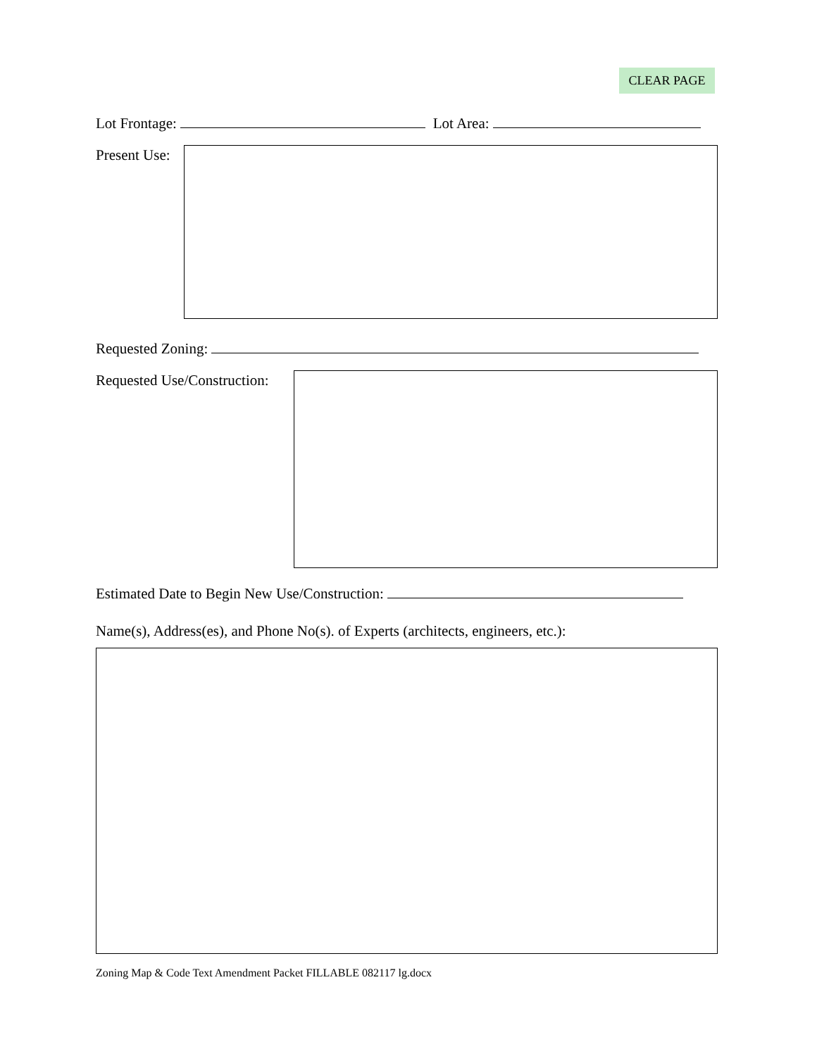CLEAR PAGE
Lot Frontage: Lot Area:
Present Use:
Requested Zoning:
Requested Use/Construction:
Estimated Date to Begin New Use/Construction:
Name(s), Address(es), and Phone No(s). of Experts (architects, engineers, etc.):
Zoning Map & Code Text Amendment Packet FILLABLE 082117 lg.docx